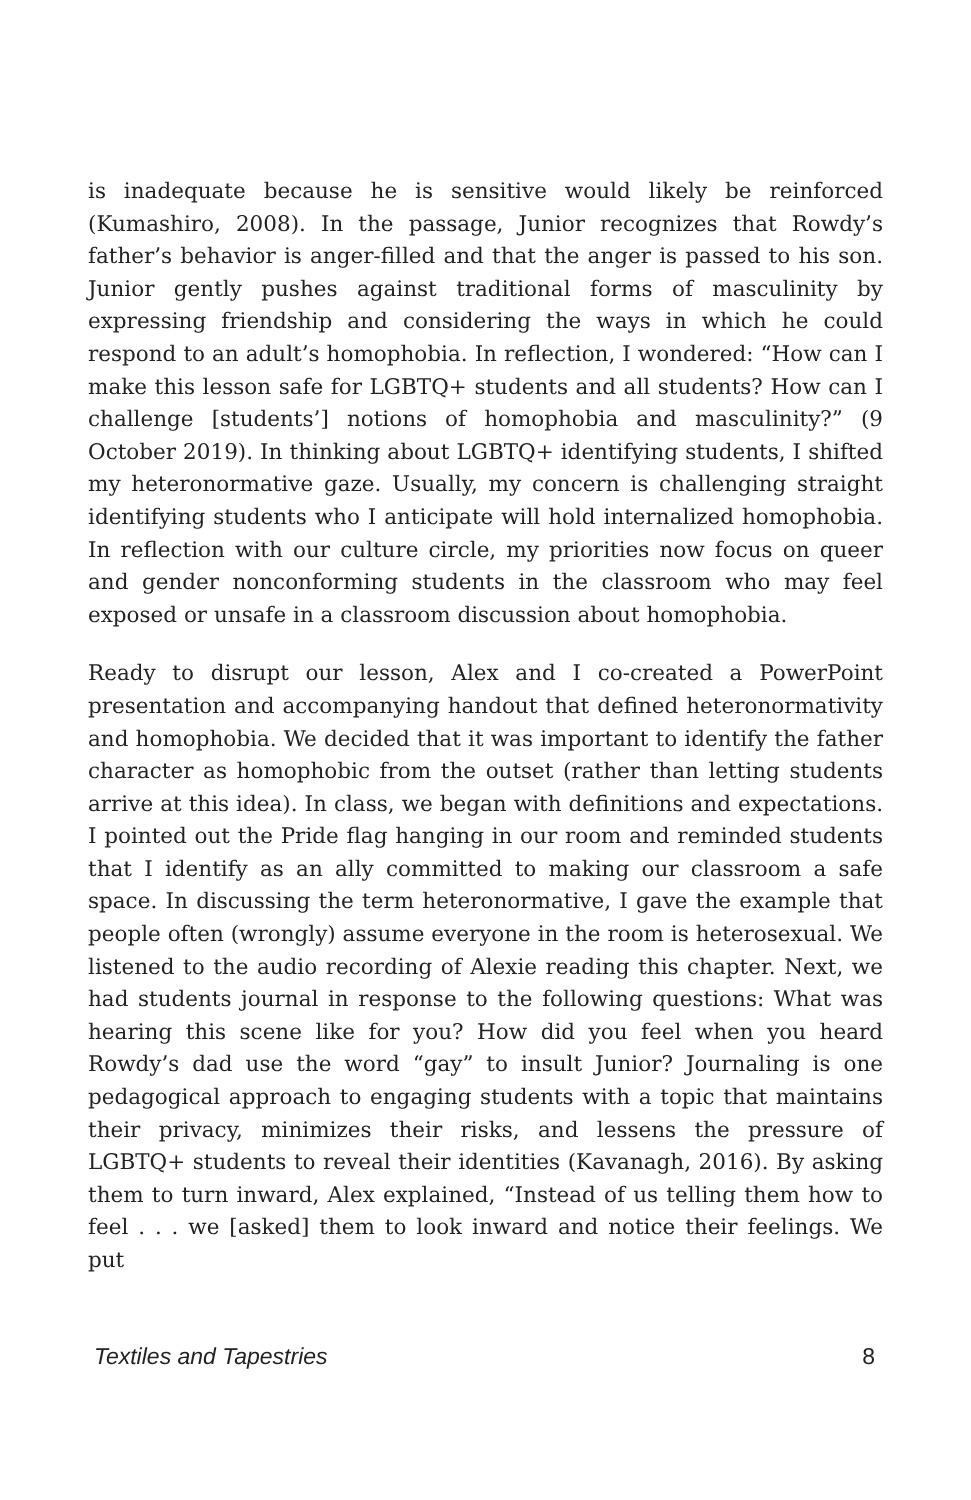is inadequate because he is sensitive would likely be reinforced (Kumashiro, 2008). In the passage, Junior recognizes that Rowdy’s father’s behavior is anger-filled and that the anger is passed to his son. Junior gently pushes against traditional forms of masculinity by expressing friendship and considering the ways in which he could respond to an adult’s homophobia. In reflection, I wondered: “How can I make this lesson safe for LGBTQ+ students and all students? How can I challenge [students’] notions of homophobia and masculinity?” (9 October 2019). In thinking about LGBTQ+ identifying students, I shifted my heteronormative gaze. Usually, my concern is challenging straight identifying students who I anticipate will hold internalized homophobia. In reflection with our culture circle, my priorities now focus on queer and gender nonconforming students in the classroom who may feel exposed or unsafe in a classroom discussion about homophobia.
Ready to disrupt our lesson, Alex and I co-created a PowerPoint presentation and accompanying handout that defined heteronormativity and homophobia. We decided that it was important to identify the father character as homophobic from the outset (rather than letting students arrive at this idea). In class, we began with definitions and expectations. I pointed out the Pride flag hanging in our room and reminded students that I identify as an ally committed to making our classroom a safe space. In discussing the term heteronormative, I gave the example that people often (wrongly) assume everyone in the room is heterosexual. We listened to the audio recording of Alexie reading this chapter. Next, we had students journal in response to the following questions: What was hearing this scene like for you? How did you feel when you heard Rowdy’s dad use the word “gay” to insult Junior? Journaling is one pedagogical approach to engaging students with a topic that maintains their privacy, minimizes their risks, and lessens the pressure of LGBTQ+ students to reveal their identities (Kavanagh, 2016). By asking them to turn inward, Alex explained, “Instead of us telling them how to feel . . . we [asked] them to look inward and notice their feelings. We put
Textiles and Tapestries 8